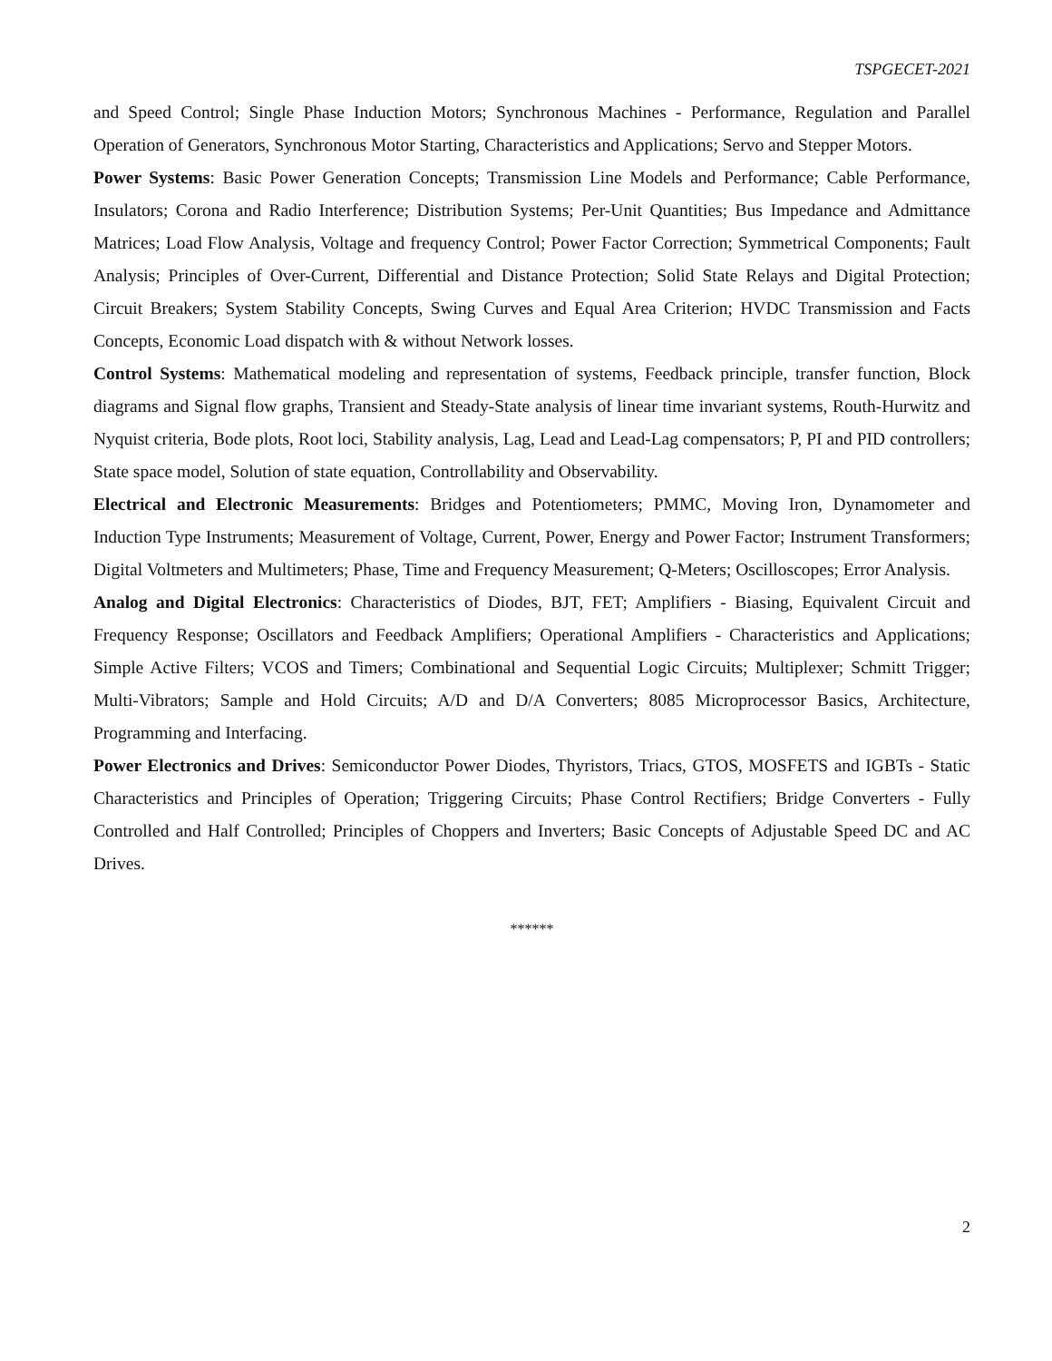TSPGECET-2021
and Speed Control; Single Phase Induction Motors; Synchronous Machines - Performance, Regulation and Parallel Operation of Generators, Synchronous Motor Starting, Characteristics and Applications; Servo and Stepper Motors.
Power Systems: Basic Power Generation Concepts; Transmission Line Models and Performance; Cable Performance, Insulators; Corona and Radio Interference; Distribution Systems; Per-Unit Quantities; Bus Impedance and Admittance Matrices; Load Flow Analysis, Voltage and frequency Control; Power Factor Correction; Symmetrical Components; Fault Analysis; Principles of Over-Current, Differential and Distance Protection; Solid State Relays and Digital Protection; Circuit Breakers; System Stability Concepts, Swing Curves and Equal Area Criterion; HVDC Transmission and Facts Concepts, Economic Load dispatch with & without Network losses.
Control Systems: Mathematical modeling and representation of systems, Feedback principle, transfer function, Block diagrams and Signal flow graphs, Transient and Steady-State analysis of linear time invariant systems, Routh-Hurwitz and Nyquist criteria, Bode plots, Root loci, Stability analysis, Lag, Lead and Lead-Lag compensators; P, PI and PID controllers; State space model, Solution of state equation, Controllability and Observability.
Electrical and Electronic Measurements: Bridges and Potentiometers; PMMC, Moving Iron, Dynamometer and Induction Type Instruments; Measurement of Voltage, Current, Power, Energy and Power Factor; Instrument Transformers; Digital Voltmeters and Multimeters; Phase, Time and Frequency Measurement; Q-Meters; Oscilloscopes; Error Analysis.
Analog and Digital Electronics: Characteristics of Diodes, BJT, FET; Amplifiers - Biasing, Equivalent Circuit and Frequency Response; Oscillators and Feedback Amplifiers; Operational Amplifiers - Characteristics and Applications; Simple Active Filters; VCOS and Timers; Combinational and Sequential Logic Circuits; Multiplexer; Schmitt Trigger; Multi-Vibrators; Sample and Hold Circuits; A/D and D/A Converters; 8085 Microprocessor Basics, Architecture, Programming and Interfacing.
Power Electronics and Drives: Semiconductor Power Diodes, Thyristors, Triacs, GTOS, MOSFETS and IGBTs - Static Characteristics and Principles of Operation; Triggering Circuits; Phase Control Rectifiers; Bridge Converters - Fully Controlled and Half Controlled; Principles of Choppers and Inverters; Basic Concepts of Adjustable Speed DC and AC Drives.
******
2